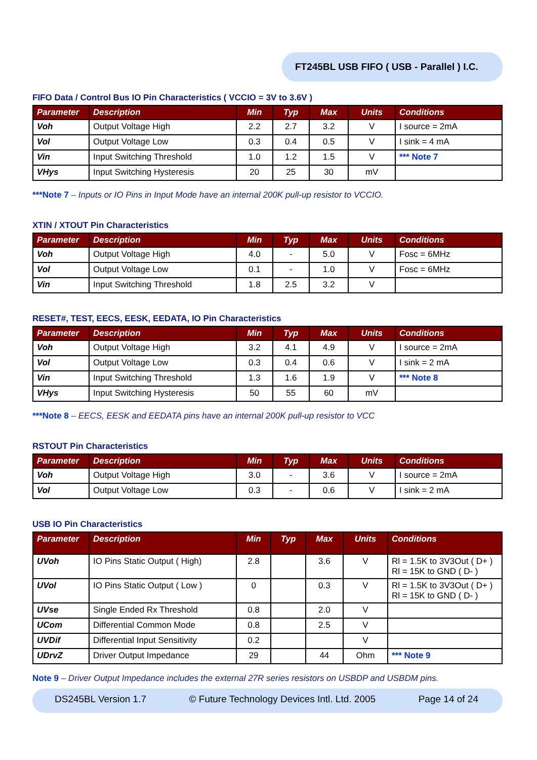FT245BL USB FIFO ( USB - Parallel ) I.C.
FIFO Data / Control Bus IO Pin Characteristics ( VCCIO = 3V to 3.6V )
| Parameter | Description | Min | Typ | Max | Units | Conditions |
| --- | --- | --- | --- | --- | --- | --- |
| Voh | Output Voltage High | 2.2 | 2.7 | 3.2 | V | I source = 2mA |
| Vol | Output Voltage Low | 0.3 | 0.4 | 0.5 | V | I sink = 4 mA |
| Vin | Input Switching Threshold | 1.0 | 1.2 | 1.5 | V | *** Note 7 |
| VHys | Input Switching Hysteresis | 20 | 25 | 30 | mV | |
***Note 7 – Inputs or IO Pins in Input Mode have an internal 200K pull-up resistor to VCCIO.
XTIN / XTOUT Pin Characteristics
| Parameter | Description | Min | Typ | Max | Units | Conditions |
| --- | --- | --- | --- | --- | --- | --- |
| Voh | Output Voltage High | 4.0 | - | 5.0 | V | Fosc = 6MHz |
| Vol | Output Voltage Low | 0.1 | - | 1.0 | V | Fosc = 6MHz |
| Vin | Input Switching Threshold | 1.8 | 2.5 | 3.2 | V | |
RESET#, TEST, EECS, EESK, EEDATA, IO Pin Characteristics
| Parameter | Description | Min | Typ | Max | Units | Conditions |
| --- | --- | --- | --- | --- | --- | --- |
| Voh | Output Voltage High | 3.2 | 4.1 | 4.9 | V | I source = 2mA |
| Vol | Output Voltage Low | 0.3 | 0.4 | 0.6 | V | I sink = 2 mA |
| Vin | Input Switching Threshold | 1.3 | 1.6 | 1.9 | V | *** Note 8 |
| VHys | Input Switching Hysteresis | 50 | 55 | 60 | mV | |
***Note 8 – EECS, EESK and EEDATA pins have an internal 200K pull-up resistor to VCC
RSTOUT Pin Characteristics
| Parameter | Description | Min | Typ | Max | Units | Conditions |
| --- | --- | --- | --- | --- | --- | --- |
| Voh | Output Voltage High | 3.0 | - | 3.6 | V | I source = 2mA |
| Vol | Output Voltage Low | 0.3 | - | 0.6 | V | I sink = 2 mA |
USB IO Pin Characteristics
| Parameter | Description | Min | Typ | Max | Units | Conditions |
| --- | --- | --- | --- | --- | --- | --- |
| UVoh | IO Pins Static Output ( High) | 2.8 | | 3.6 | V | Rl = 1.5K to 3V3Out ( D+ ) Rl = 15K to GND ( D- ) |
| UVol | IO Pins Static Output ( Low ) | 0 | | 0.3 | V | Rl = 1.5K to 3V3Out ( D+ ) Rl = 15K to GND ( D- ) |
| UVse | Single Ended Rx Threshold | 0.8 | | 2.0 | V | |
| UCom | Differential Common Mode | 0.8 | | 2.5 | V | |
| UVDif | Differential Input Sensitivity | 0.2 | | | V | |
| UDrvZ | Driver Output Impedance | 29 | | 44 | Ohm | *** Note 9 |
Note 9 – Driver Output Impedance includes the external 27R series resistors on USBDP and USBDM pins.
DS245BL Version 1.7 © Future Technology Devices Intl. Ltd. 2005 Page 14 of 24